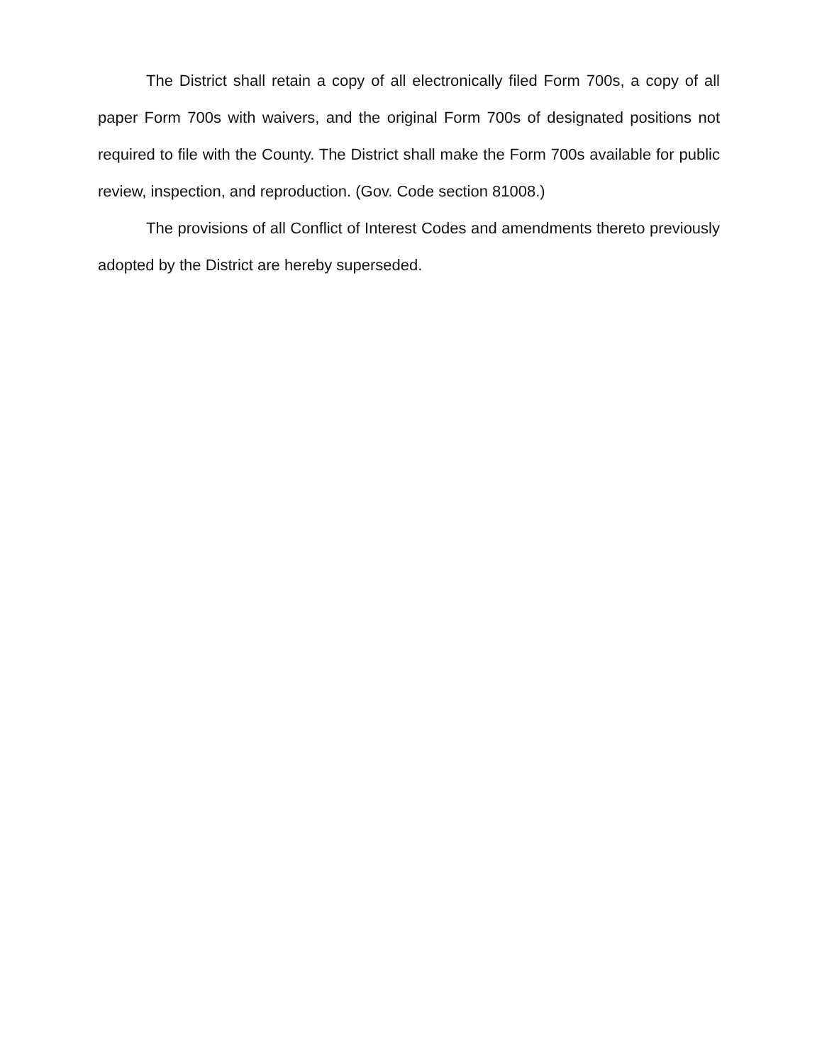The District shall retain a copy of all electronically filed Form 700s, a copy of all paper Form 700s with waivers, and the original Form 700s of designated positions not required to file with the County. The District shall make the Form 700s available for public review, inspection, and reproduction. (Gov. Code section 81008.)
The provisions of all Conflict of Interest Codes and amendments thereto previously adopted by the District are hereby superseded.